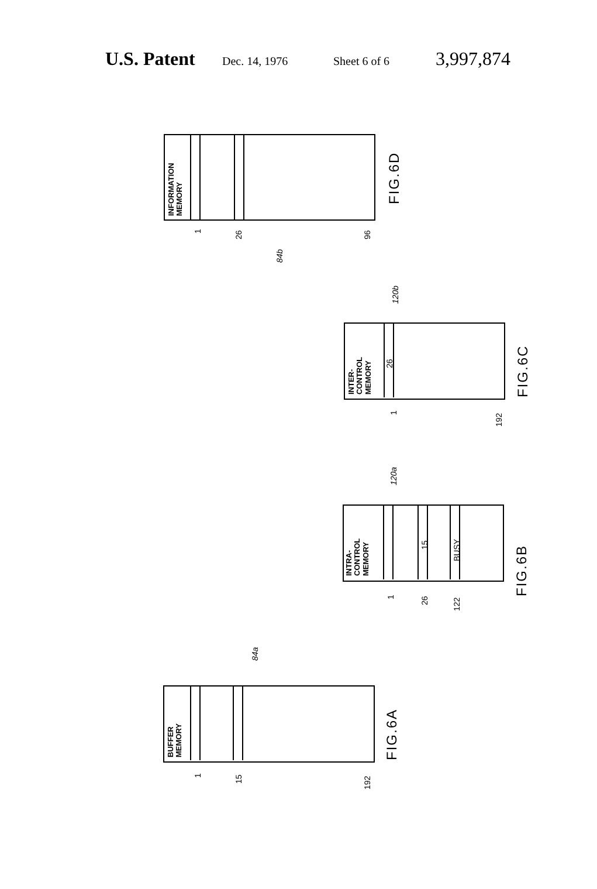U.S. Patent Dec. 14, 1976 Sheet 6 of 6 3,997,874
INFORMATION
MEMORY
26 96
1
84b
FIG.6D
INTER-
CONTROL
MEMORY
26
1
192
120b
FIG.6C
INTRA-
CONTROL
MEMORY
15
BUSY
1
26
122
120a
FIG.6B
BUFFER
MEMORY
1
15
192
84a
FIG.6A